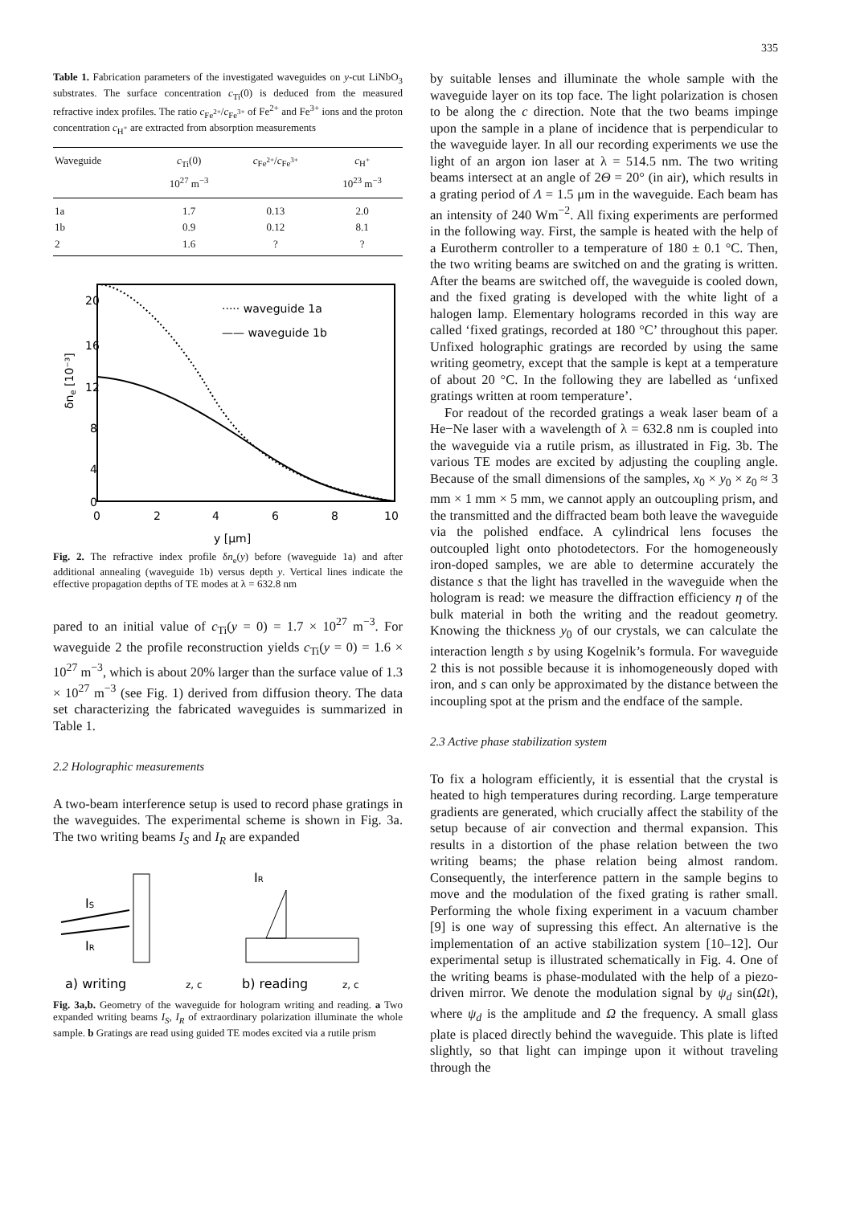335
Table 1. Fabrication parameters of the investigated waveguides on y-cut LiNbO<sub>3</sub> substrates. The surface concentration c<sub>Ti</sub>(0) is deduced from the measured refractive index profiles. The ratio c<sub>Fe<sup>2+</sup></sub>/c<sub>Fe<sup>3+</sup></sub> of Fe<sup>2+</sup> and Fe<sup>3+</sup> ions and the proton concentration c<sub>H<sup>+</sup></sub> are extracted from absorption measurements
| Waveguide | c<sub>Ti</sub>(0) 10<sup>27</sup> m<sup>−3</sup> | c<sub>Fe<sup>2+</sup></sub>/ c<sub>Fe<sup>3+</sup></sub> | c<sub>H<sup>+</sup></sub> 10<sup>23</sup> m<sup>−3</sup> |
| --- | --- | --- | --- |
| 1a | 1.7 | 0.13 | 2.0 |
| 1b | 0.9 | 0.12 | 8.1 |
| 2 | 1.6 | ? | ? |
20
16
12
8
4
0
0
2
4
6
8
10
y [μm]
δne [10⁻³]
····· waveguide 1a
—— waveguide 1b
Fig. 2. The refractive index profile δn<sub>e</sub>(y) before (waveguide 1a) and after additional annealing (waveguide 1b) versus depth y. Vertical lines indicate the effective propagation depths of TE modes at λ = 632.8 nm
pared to an initial value of c<sub>Ti</sub>(y = 0) = 1.7 × 10<sup>27</sup> m<sup>−3</sup>. For waveguide 2 the profile reconstruction yields c<sub>Ti</sub>(y = 0) = 1.6 × 10<sup>27</sup> m<sup>−3</sup>, which is about 20% larger than the surface value of 1.3 × 10<sup>27</sup> m<sup>−3</sup> (see Fig. 1) derived from diffusion theory. The data set characterizing the fabricated waveguides is summarized in Table 1.
2.2 Holographic measurements
A two-beam interference setup is used to record phase gratings in the waveguides. The experimental scheme is shown in Fig. 3a. The two writing beams I<sub>S</sub> and I<sub>R</sub> are expanded
IS
IR
IR
a) writing
b) reading
z, c
z, c
Fig. 3a,b. Geometry of the waveguide for hologram writing and reading. a Two expanded writing beams I<sub>S</sub>, I<sub>R</sub> of extraordinary polarization illuminate the whole sample. b Gratings are read using guided TE modes excited via a rutile prism
by suitable lenses and illuminate the whole sample with the waveguide layer on its top face. The light polarization is chosen to be along the c direction. Note that the two beams impinge upon the sample in a plane of incidence that is perpendicular to the waveguide layer. In all our recording experiments we use the light of an argon ion laser at λ = 514.5 nm. The two writing beams intersect at an angle of 2Θ = 20° (in air), which results in a grating period of Λ = 1.5 μm in the waveguide. Each beam has an intensity of 240 Wm<sup>−2</sup>. All fixing experiments are performed in the following way. First, the sample is heated with the help of a Eurotherm controller to a temperature of 180 ± 0.1 °C. Then, the two writing beams are switched on and the grating is written. After the beams are switched off, the waveguide is cooled down, and the fixed grating is developed with the white light of a halogen lamp. Elementary holograms recorded in this way are called ‘fixed gratings, recorded at 180 °C’ throughout this paper. Unfixed holographic gratings are recorded by using the same writing geometry, except that the sample is kept at a temperature of about 20 °C. In the following they are labelled as ‘unfixed gratings written at room temperature’.
For readout of the recorded gratings a weak laser beam of a He−Ne laser with a wavelength of λ = 632.8 nm is coupled into the waveguide via a rutile prism, as illustrated in Fig. 3b. The various TE modes are excited by adjusting the coupling angle. Because of the small dimensions of the samples, x<sub>0</sub> × y<sub>0</sub> × z<sub>0</sub> ≈ 3 mm × 1 mm × 5 mm, we cannot apply an outcoupling prism, and the transmitted and the diffracted beam both leave the waveguide via the polished endface. A cylindrical lens focuses the outcoupled light onto photodetectors. For the homogeneously iron-doped samples, we are able to determine accurately the distance s that the light has travelled in the waveguide when the hologram is read: we measure the diffraction efficiency η of the bulk material in both the writing and the readout geometry. Knowing the thickness y<sub>0</sub> of our crystals, we can calculate the interaction length s by using Kogelnik’s formula. For waveguide 2 this is not possible because it is inhomogeneously doped with iron, and s can only be approximated by the distance between the incoupling spot at the prism and the endface of the sample.
2.3 Active phase stabilization system
To fix a hologram efficiently, it is essential that the crystal is heated to high temperatures during recording. Large temperature gradients are generated, which crucially affect the stability of the setup because of air convection and thermal expansion. This results in a distortion of the phase relation between the two writing beams; the phase relation being almost random. Consequently, the interference pattern in the sample begins to move and the modulation of the fixed grating is rather small. Performing the whole fixing experiment in a vacuum chamber [9] is one way of supressing this effect. An alternative is the implementation of an active stabilization system [10–12]. Our experimental setup is illustrated schematically in Fig. 4. One of the writing beams is phase-modulated with the help of a piezo-driven mirror. We denote the modulation signal by ψ<sub>d</sub> sin(Ωt), where ψ<sub>d</sub> is the amplitude and Ω the frequency. A small glass plate is placed directly behind the waveguide. This plate is lifted slightly, so that light can impinge upon it without traveling through the